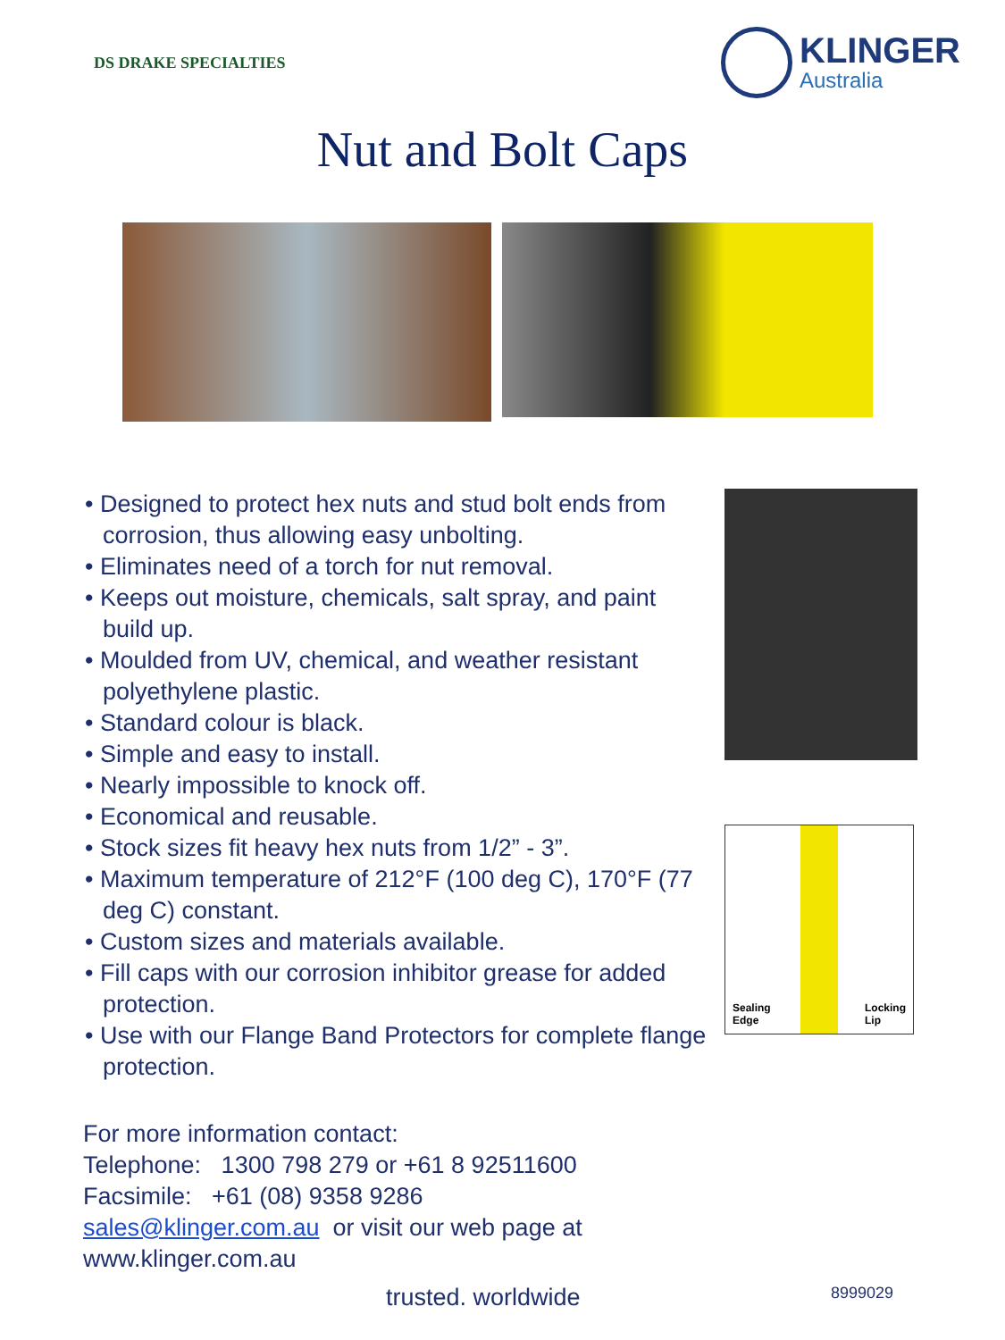DS DRAKE SPECIALTIES
KLINGER
Australia
Nut and Bolt Caps
• Designed to protect hex nuts and stud bolt ends from corrosion, thus allowing easy unbolting.
• Eliminates need of a torch for nut removal.
• Keeps out moisture, chemicals, salt spray, and paint build up.
• Moulded from UV, chemical, and weather resistant polyethylene plastic.
• Standard colour is black.
• Simple and easy to install.
• Nearly impossible to knock off.
• Economical and reusable.
• Stock sizes fit heavy hex nuts from 1/2” - 3”.
• Maximum temperature of 212°F (100 deg C), 170°F (77 deg C) constant.
• Custom sizes and materials available.
• Fill caps with our corrosion inhibitor grease for added protection.
• Use with our Flange Band Protectors for complete flange protection.
Sealing
Edge Locking
Lip
For more information contact:
Telephone: 1300 798 279 or +61 8 92511600
Facsimile: +61 (08) 9358 9286
sales@klinger.com.au or visit our web page at
www.klinger.com.au
trusted. worldwide 8999029